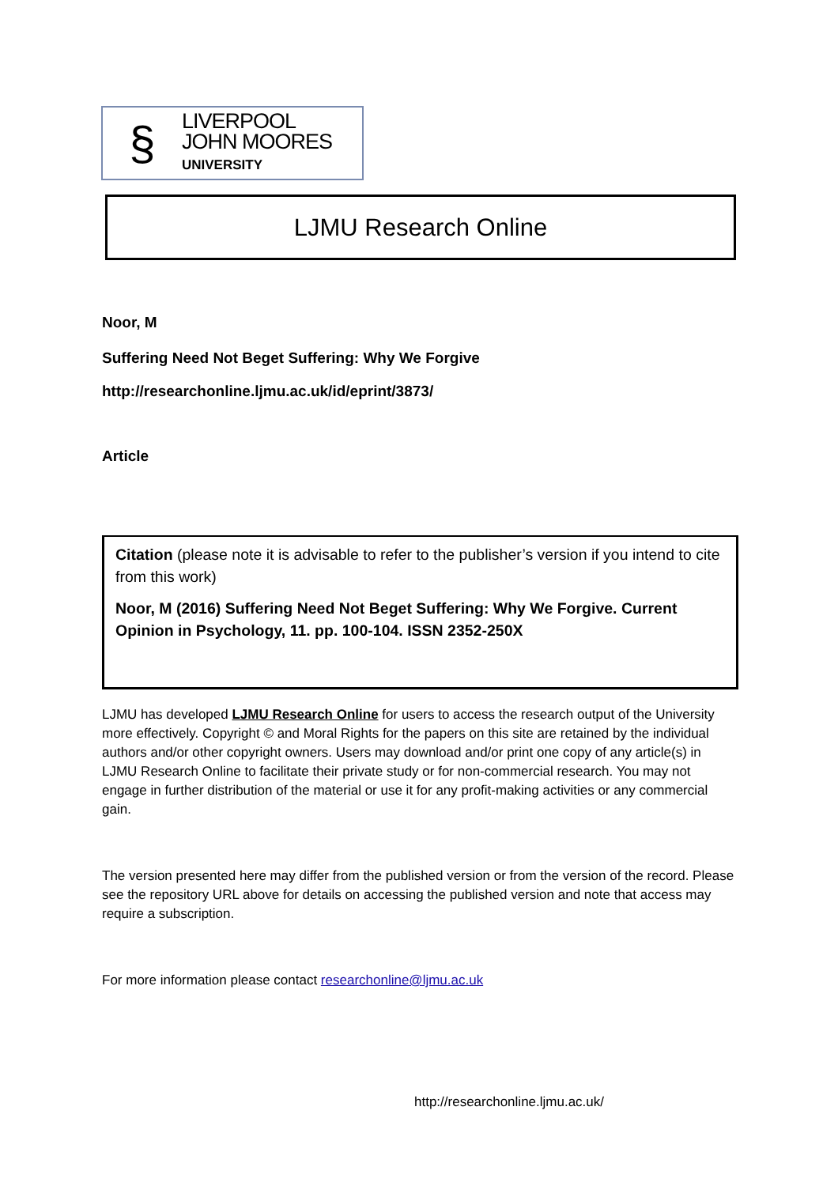§
LIVERPOOL
JOHN MOORES
UNIVERSITY
LJMU Research Online
Noor, M
Suffering Need Not Beget Suffering: Why We Forgive
http://researchonline.ljmu.ac.uk/id/eprint/3873/
Article
Citation (please note it is advisable to refer to the publisher’s version if you intend to cite from this work)
Noor, M (2016) Suffering Need Not Beget Suffering: Why We Forgive. Current Opinion in Psychology, 11. pp. 100-104. ISSN 2352-250X
LJMU has developed LJMU Research Online for users to access the research output of the University more effectively. Copyright © and Moral Rights for the papers on this site are retained by the individual authors and/or other copyright owners. Users may download and/or print one copy of any article(s) in LJMU Research Online to facilitate their private study or for non-commercial research. You may not engage in further distribution of the material or use it for any profit-making activities or any commercial gain.
The version presented here may differ from the published version or from the version of the record. Please see the repository URL above for details on accessing the published version and note that access may require a subscription.
For more information please contact researchonline@ljmu.ac.uk
http://researchonline.ljmu.ac.uk/